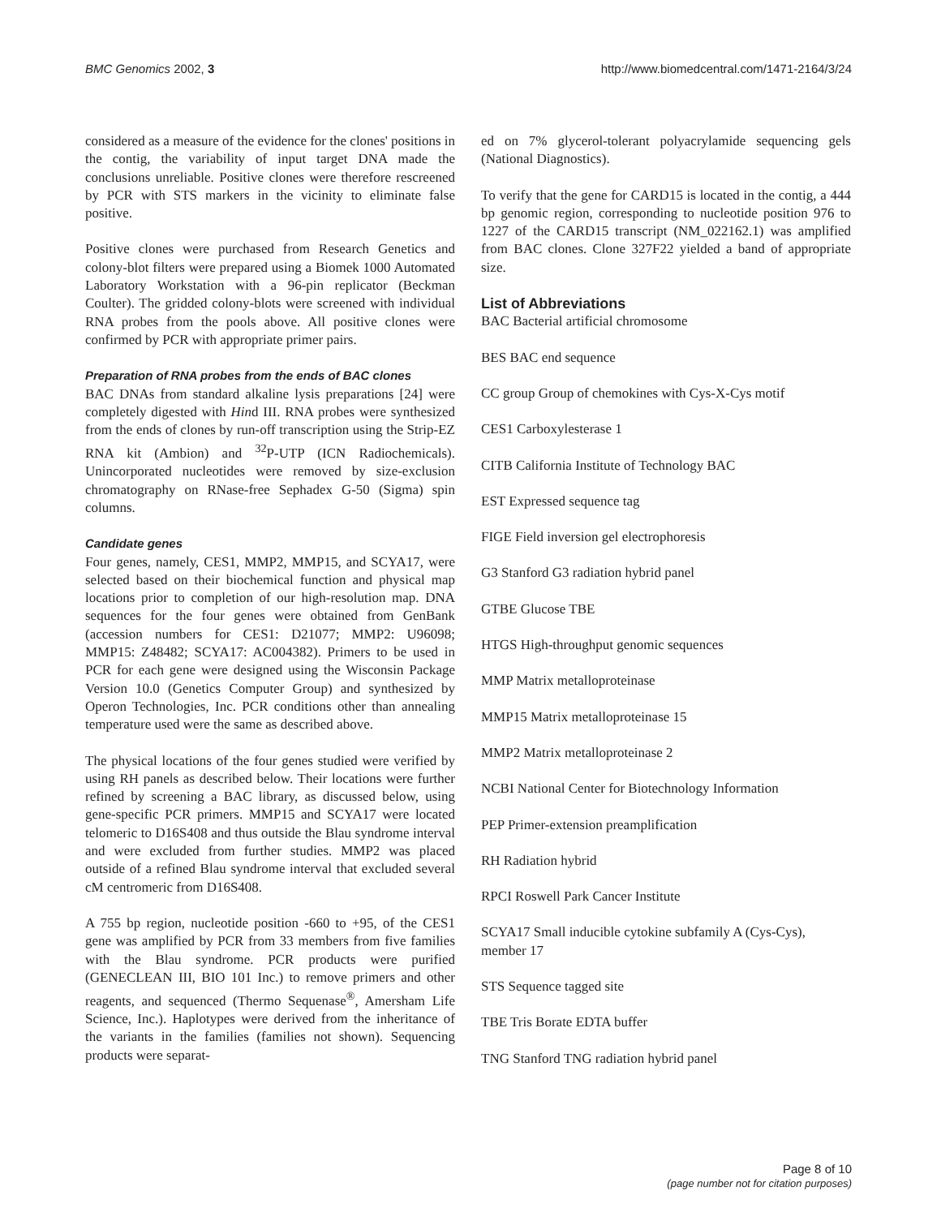BMC Genomics 2002, 3 http://www.biomedcentral.com/1471-2164/3/24
considered as a measure of the evidence for the clones' positions in the contig, the variability of input target DNA made the conclusions unreliable. Positive clones were therefore rescreened by PCR with STS markers in the vicinity to eliminate false positive.
Positive clones were purchased from Research Genetics and colony-blot filters were prepared using a Biomek 1000 Automated Laboratory Workstation with a 96-pin replicator (Beckman Coulter). The gridded colony-blots were screened with individual RNA probes from the pools above. All positive clones were confirmed by PCR with appropriate primer pairs.
Preparation of RNA probes from the ends of BAC clones
BAC DNAs from standard alkaline lysis preparations [24] were completely digested with Hind III. RNA probes were synthesized from the ends of clones by run-off transcription using the Strip-EZ RNA kit (Ambion) and <sup>32</sup>P-UTP (ICN Radiochemicals). Unincorporated nucleotides were removed by size-exclusion chromatography on RNase-free Sephadex G-50 (Sigma) spin columns.
Candidate genes
Four genes, namely, CES1, MMP2, MMP15, and SCYA17, were selected based on their biochemical function and physical map locations prior to completion of our high-resolution map. DNA sequences for the four genes were obtained from GenBank (accession numbers for CES1: D21077; MMP2: U96098; MMP15: Z48482; SCYA17: AC004382). Primers to be used in PCR for each gene were designed using the Wisconsin Package Version 10.0 (Genetics Computer Group) and synthesized by Operon Technologies, Inc. PCR conditions other than annealing temperature used were the same as described above.
The physical locations of the four genes studied were verified by using RH panels as described below. Their locations were further refined by screening a BAC library, as discussed below, using gene-specific PCR primers. MMP15 and SCYA17 were located telomeric to D16S408 and thus outside the Blau syndrome interval and were excluded from further studies. MMP2 was placed outside of a refined Blau syndrome interval that excluded several cM centromeric from D16S408.
A 755 bp region, nucleotide position -660 to +95, of the CES1 gene was amplified by PCR from 33 members from five families with the Blau syndrome. PCR products were purified (GENECLEAN III, BIO 101 Inc.) to remove primers and other reagents, and sequenced (Thermo Sequenase<sup>®</sup>, Amersham Life Science, Inc.). Haplotypes were derived from the inheritance of the variants in the families (families not shown). Sequencing products were separat-
ed on 7% glycerol-tolerant polyacrylamide sequencing gels (National Diagnostics).
To verify that the gene for CARD15 is located in the contig, a 444 bp genomic region, corresponding to nucleotide position 976 to 1227 of the CARD15 transcript (NM_022162.1) was amplified from BAC clones. Clone 327F22 yielded a band of appropriate size.
List of Abbreviations
BAC Bacterial artificial chromosome
BES BAC end sequence
CC group Group of chemokines with Cys-X-Cys motif
CES1 Carboxylesterase 1
CITB California Institute of Technology BAC
EST Expressed sequence tag
FIGE Field inversion gel electrophoresis
G3 Stanford G3 radiation hybrid panel
GTBE Glucose TBE
HTGS High-throughput genomic sequences
MMP Matrix metalloproteinase
MMP15 Matrix metalloproteinase 15
MMP2 Matrix metalloproteinase 2
NCBI National Center for Biotechnology Information
PEP Primer-extension preamplification
RH Radiation hybrid
RPCI Roswell Park Cancer Institute
SCYA17 Small inducible cytokine subfamily A (Cys-Cys), member 17
STS Sequence tagged site
TBE Tris Borate EDTA buffer
TNG Stanford TNG radiation hybrid panel
Page 8 of 10
(page number not for citation purposes)